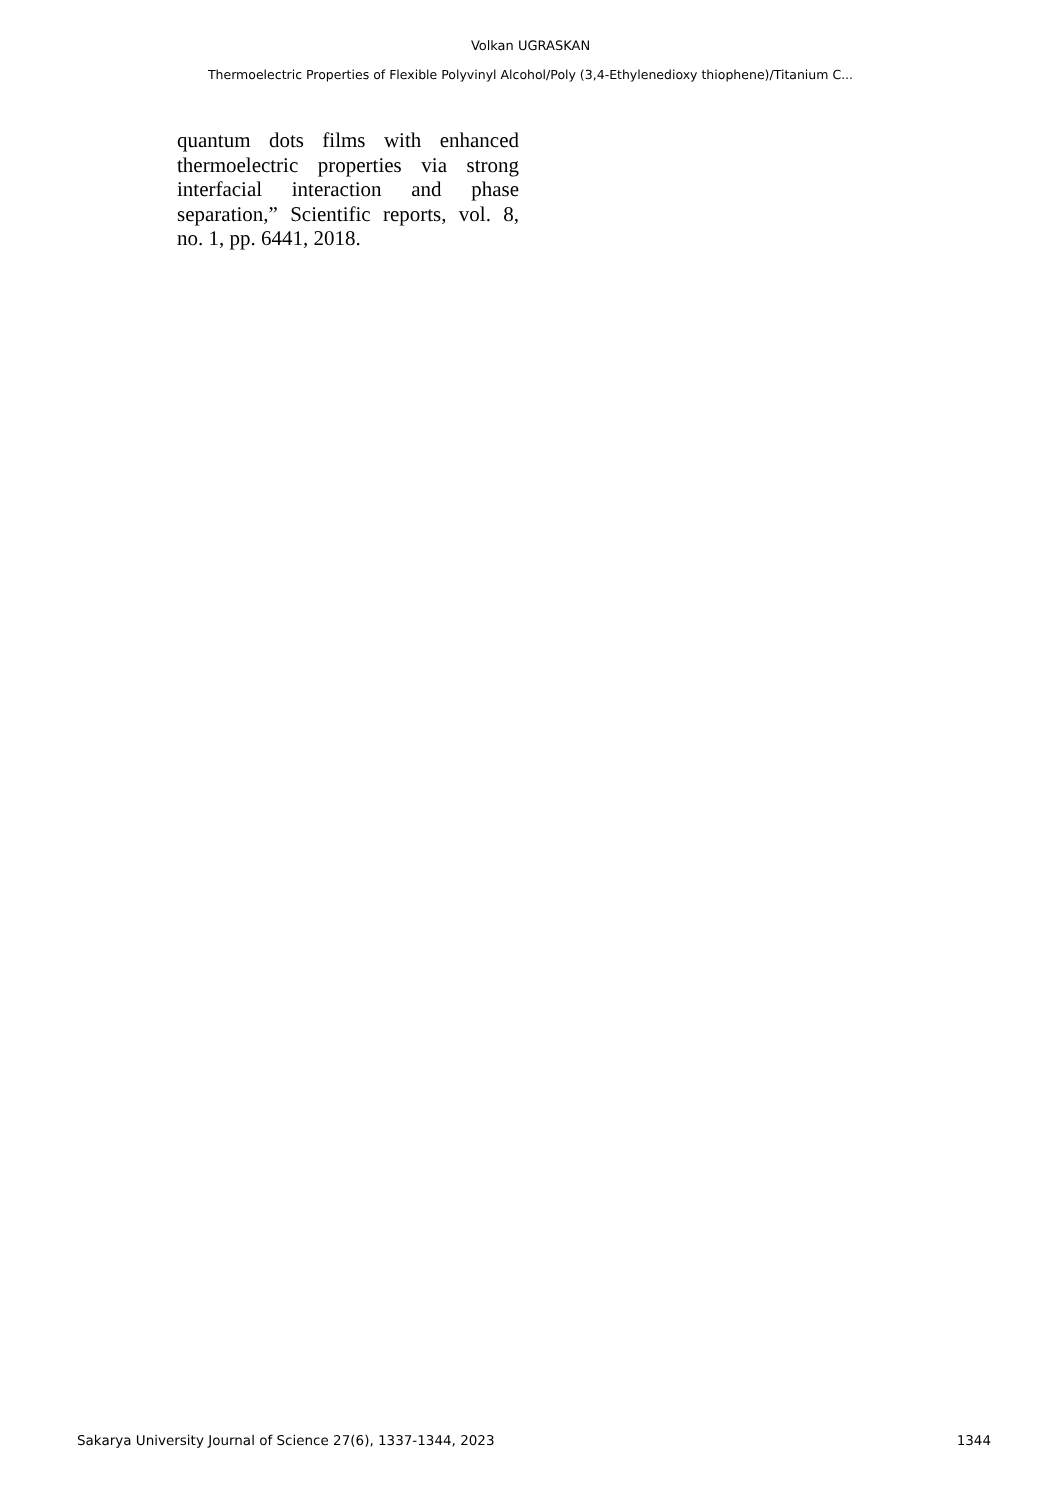Volkan UGRASKAN
Thermoelectric Properties of Flexible Polyvinyl Alcohol/Poly (3,4-Ethylenedioxy thiophene)/Titanium C...
quantum dots films with enhanced thermoelectric properties via strong interfacial interaction and phase separation,” Scientific reports, vol. 8, no. 1, pp. 6441, 2018.
Sakarya University Journal of Science 27(6), 1337-1344, 2023 1344